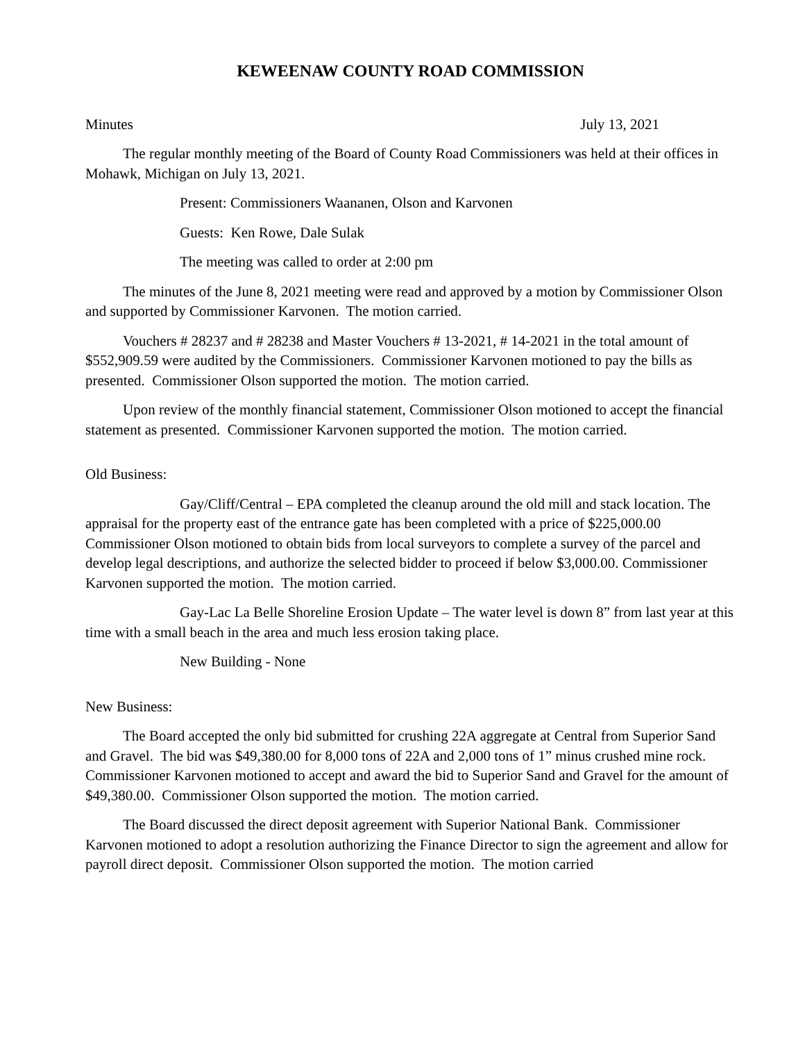KEWEENAW COUNTY ROAD COMMISSION
Minutes July 13, 2021
The regular monthly meeting of the Board of County Road Commissioners was held at their offices in Mohawk, Michigan on July 13, 2021.
Present: Commissioners Waananen, Olson and Karvonen
Guests: Ken Rowe, Dale Sulak
The meeting was called to order at 2:00 pm
The minutes of the June 8, 2021 meeting were read and approved by a motion by Commissioner Olson and supported by Commissioner Karvonen. The motion carried.
Vouchers # 28237 and # 28238 and Master Vouchers # 13-2021, # 14-2021 in the total amount of $552,909.59 were audited by the Commissioners. Commissioner Karvonen motioned to pay the bills as presented. Commissioner Olson supported the motion. The motion carried.
Upon review of the monthly financial statement, Commissioner Olson motioned to accept the financial statement as presented. Commissioner Karvonen supported the motion. The motion carried.
Old Business:
Gay/Cliff/Central – EPA completed the cleanup around the old mill and stack location. The appraisal for the property east of the entrance gate has been completed with a price of $225,000.00 Commissioner Olson motioned to obtain bids from local surveyors to complete a survey of the parcel and develop legal descriptions, and authorize the selected bidder to proceed if below $3,000.00. Commissioner Karvonen supported the motion. The motion carried.
Gay-Lac La Belle Shoreline Erosion Update – The water level is down 8” from last year at this time with a small beach in the area and much less erosion taking place.
New Building - None
New Business:
The Board accepted the only bid submitted for crushing 22A aggregate at Central from Superior Sand and Gravel. The bid was $49,380.00 for 8,000 tons of 22A and 2,000 tons of 1” minus crushed mine rock. Commissioner Karvonen motioned to accept and award the bid to Superior Sand and Gravel for the amount of $49,380.00. Commissioner Olson supported the motion. The motion carried.
The Board discussed the direct deposit agreement with Superior National Bank. Commissioner Karvonen motioned to adopt a resolution authorizing the Finance Director to sign the agreement and allow for payroll direct deposit. Commissioner Olson supported the motion. The motion carried